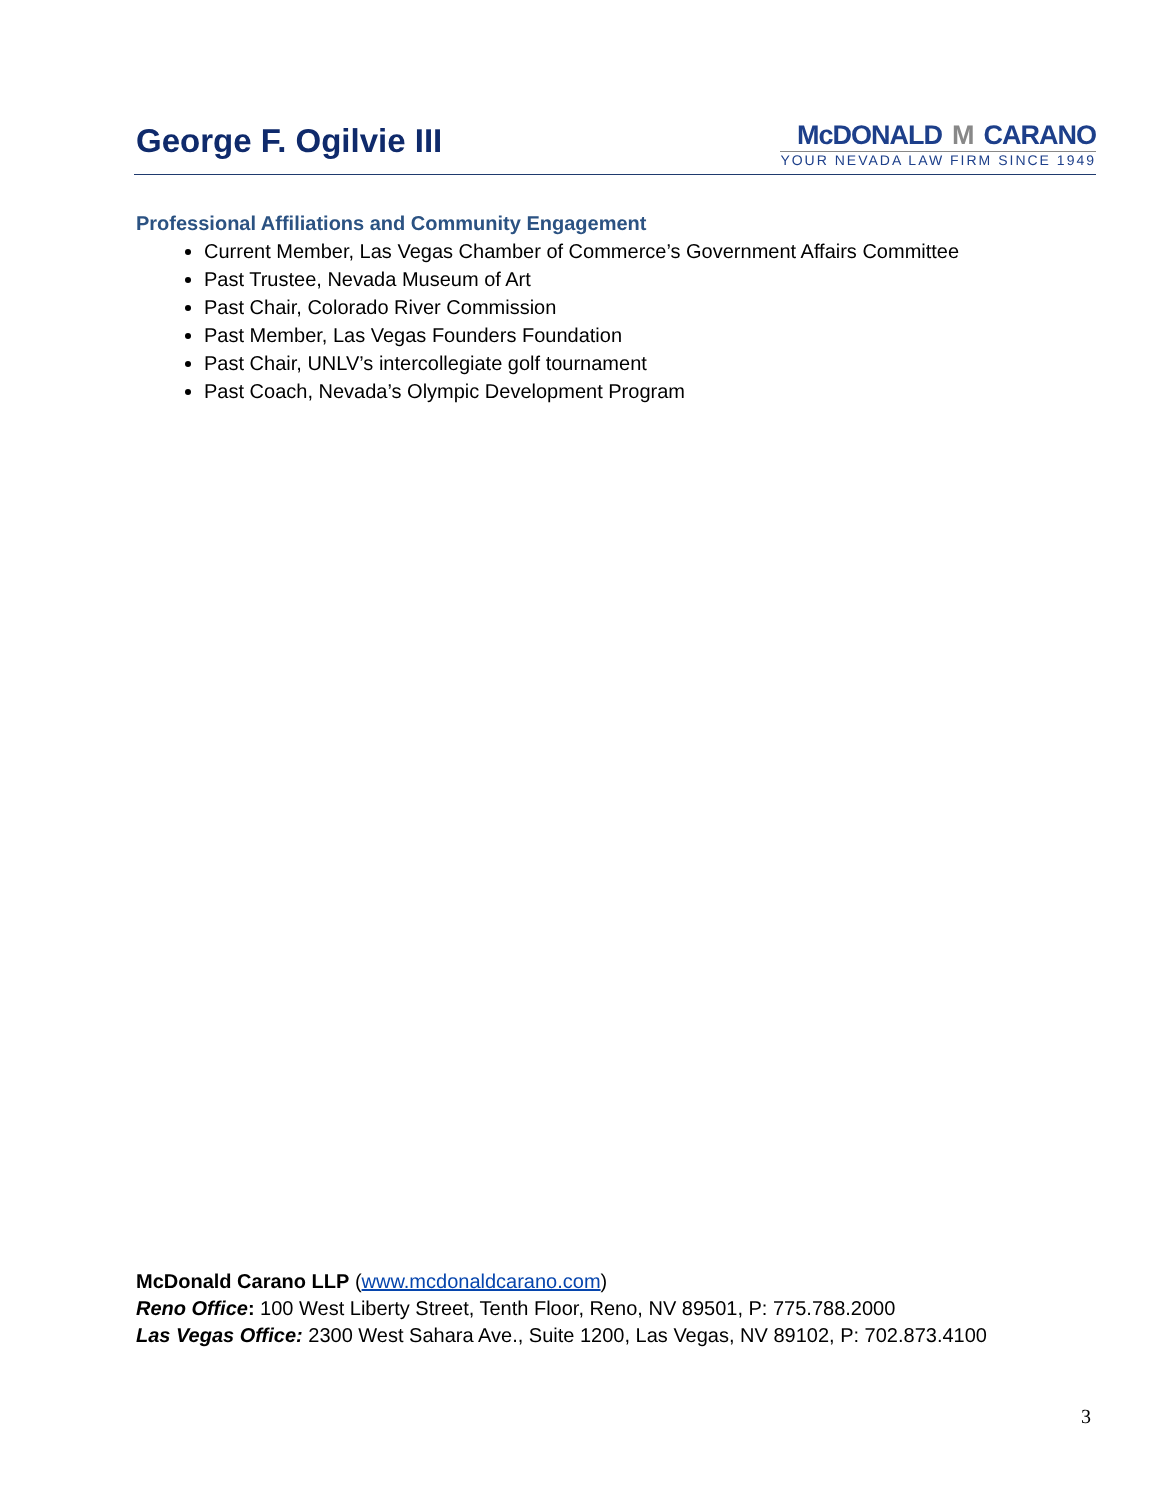George F. Ogilvie III
McDONALD M CARANO
YOUR NEVADA LAW FIRM SINCE 1949
Professional Affiliations and Community Engagement
Current Member, Las Vegas Chamber of Commerce’s Government Affairs Committee
Past Trustee, Nevada Museum of Art
Past Chair, Colorado River Commission
Past Member, Las Vegas Founders Foundation
Past Chair, UNLV’s intercollegiate golf tournament
Past Coach, Nevada’s Olympic Development Program
McDonald Carano LLP (www.mcdonaldcarano.com)
Reno Office: 100 West Liberty Street, Tenth Floor, Reno, NV 89501, P: 775.788.2000
Las Vegas Office: 2300 West Sahara Ave., Suite 1200, Las Vegas, NV 89102, P: 702.873.4100
3